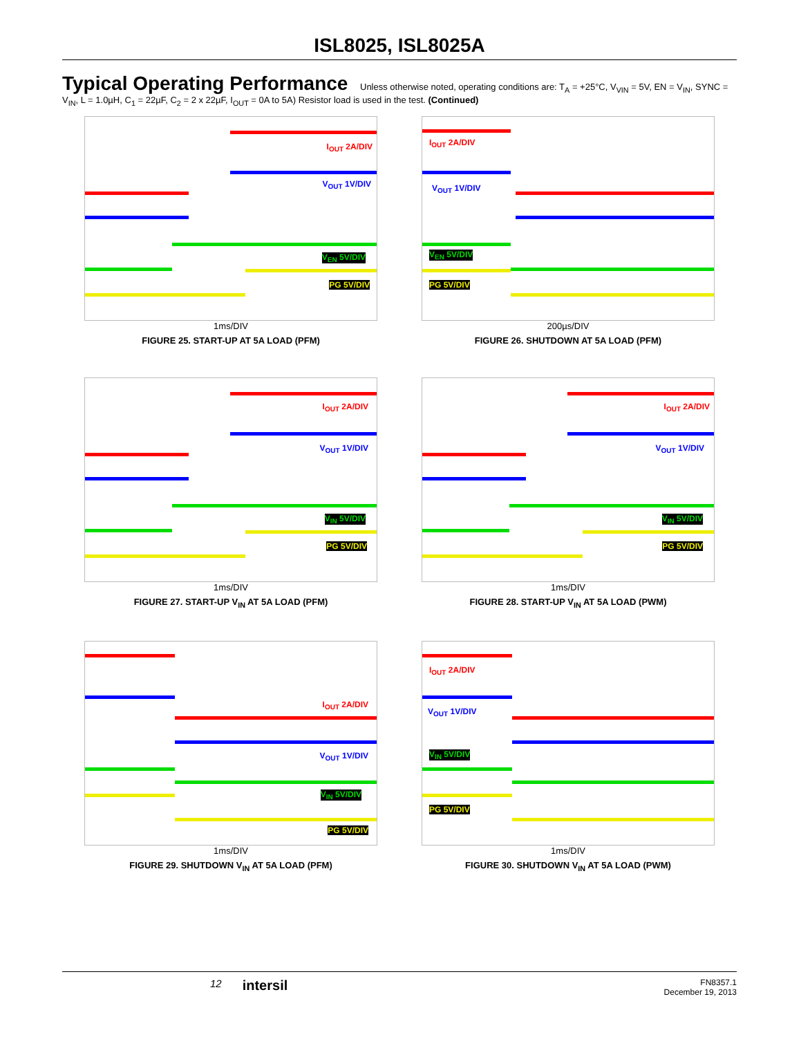ISL8025, ISL8025A
Typical Operating Performance Unless otherwise noted, operating conditions are: T<sub>A</sub> = +25°C, V<sub>VIN</sub> = 5V, EN = V<sub>IN</sub>, SYNC = V<sub>IN</sub>, L = 1.0µH, C<sub>1</sub> = 22µF, C<sub>2</sub> = 2 x 22µF, I<sub>OUT</sub> = 0A to 5A) Resistor load is used in the test. (Continued)
I<sub>OUT</sub> 2A/DIV
V<sub>OUT</sub> 1V/DIV
V<sub>EN</sub> 5V/DIV
PG 5V/DIV
1ms/DIV
FIGURE 25. START-UP AT 5A LOAD (PFM)
I<sub>OUT</sub> 2A/DIV
V<sub>OUT</sub> 1V/DIV
V<sub>EN</sub> 5V/DIV
PG 5V/DIV
200µs/DIV
FIGURE 26. SHUTDOWN AT 5A LOAD (PFM)
I<sub>OUT</sub> 2A/DIV
V<sub>OUT</sub> 1V/DIV
V<sub>IN</sub> 5V/DIV
PG 5V/DIV
1ms/DIV
FIGURE 27. START-UP V<sub>IN</sub> AT 5A LOAD (PFM)
I<sub>OUT</sub> 2A/DIV
V<sub>OUT</sub> 1V/DIV
V<sub>IN</sub> 5V/DIV
PG 5V/DIV
1ms/DIV
FIGURE 28. START-UP V<sub>IN</sub> AT 5A LOAD (PWM)
I<sub>OUT</sub> 2A/DIV
V<sub>OUT</sub> 1V/DIV
V<sub>IN</sub> 5V/DIV
PG 5V/DIV
1ms/DIV
FIGURE 29. SHUTDOWN V<sub>IN</sub> AT 5A LOAD (PFM)
I<sub>OUT</sub> 2A/DIV
V<sub>OUT</sub> 1V/DIV
V<sub>IN</sub> 5V/DIV
PG 5V/DIV
1ms/DIV
FIGURE 30. SHUTDOWN V<sub>IN</sub> AT 5A LOAD (PWM)
12 intersil FN8357.1
December 19, 2013